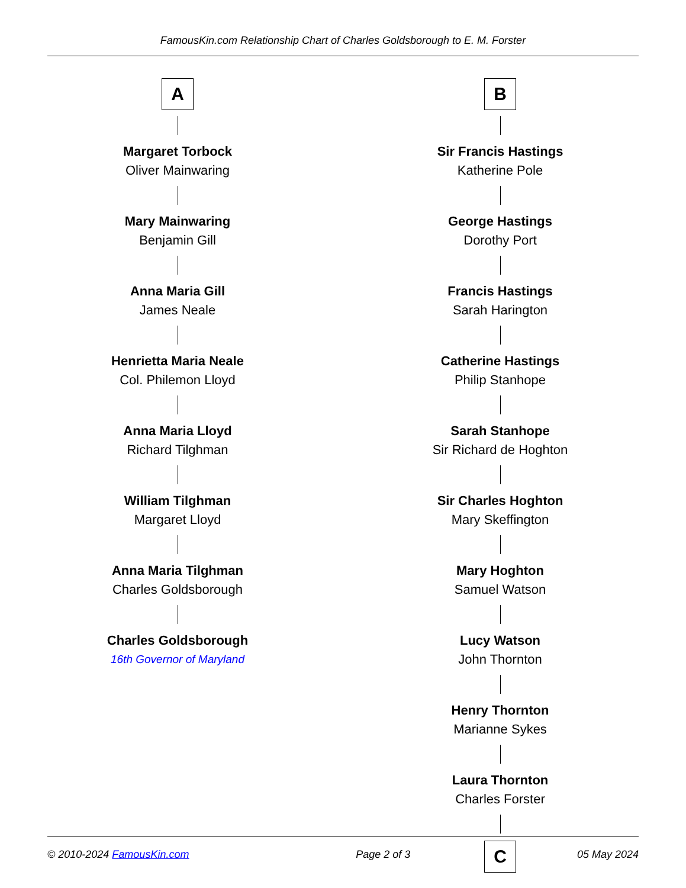FamousKin.com Relationship Chart of Charles Goldsborough to E. M. Forster
A
Margaret Torbock
Oliver Mainwaring
Mary Mainwaring
Benjamin Gill
Anna Maria Gill
James Neale
Henrietta Maria Neale
Col. Philemon Lloyd
Anna Maria Lloyd
Richard Tilghman
William Tilghman
Margaret Lloyd
Anna Maria Tilghman
Charles Goldsborough
Charles Goldsborough
16th Governor of Maryland
B
Sir Francis Hastings
Katherine Pole
George Hastings
Dorothy Port
Francis Hastings
Sarah Harington
Catherine Hastings
Philip Stanhope
Sarah Stanhope
Sir Richard de Hoghton
Sir Charles Hoghton
Mary Skeffington
Mary Hoghton
Samuel Watson
Lucy Watson
John Thornton
Henry Thornton
Marianne Sykes
Laura Thornton
Charles Forster
C
© 2010-2024 FamousKin.com Page 2 of 3 05 May 2024